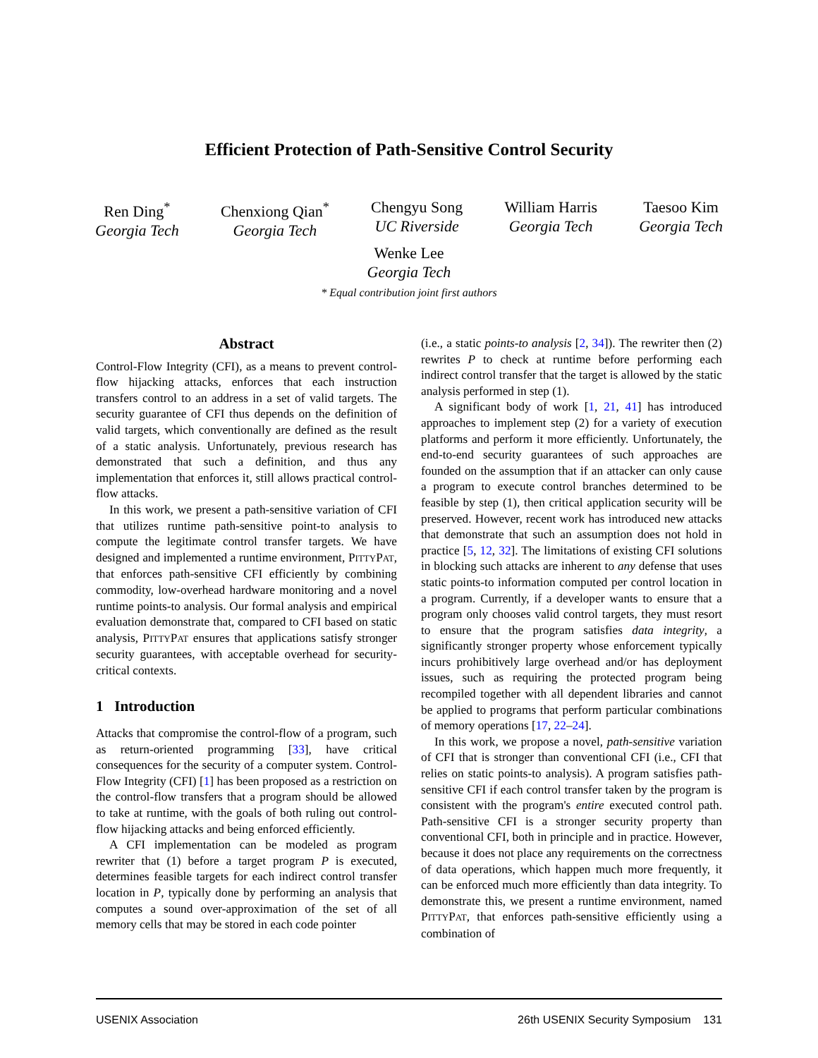Efficient Protection of Path-Sensitive Control Security
Ren Ding<sup>*</sup>
Georgia Tech
Chenxiong Qian<sup>*</sup>
Georgia Tech
Chengyu Song
UC Riverside
William Harris
Georgia Tech
Taesoo Kim
Georgia Tech
Wenke Lee
Georgia Tech
* Equal contribution joint first authors
Abstract
Control-Flow Integrity (CFI), as a means to prevent control-flow hijacking attacks, enforces that each instruction transfers control to an address in a set of valid targets. The security guarantee of CFI thus depends on the definition of valid targets, which conventionally are defined as the result of a static analysis. Unfortunately, previous research has demonstrated that such a definition, and thus any implementation that enforces it, still allows practical control-flow attacks.
In this work, we present a path-sensitive variation of CFI that utilizes runtime path-sensitive point-to analysis to compute the legitimate control transfer targets. We have designed and implemented a runtime environment, PITTYPAT, that enforces path-sensitive CFI efficiently by combining commodity, low-overhead hardware monitoring and a novel runtime points-to analysis. Our formal analysis and empirical evaluation demonstrate that, compared to CFI based on static analysis, PITTYPAT ensures that applications satisfy stronger security guarantees, with acceptable overhead for security-critical contexts.
1 Introduction
Attacks that compromise the control-flow of a program, such as return-oriented programming [33], have critical consequences for the security of a computer system. Control-Flow Integrity (CFI) [1] has been proposed as a restriction on the control-flow transfers that a program should be allowed to take at runtime, with the goals of both ruling out control-flow hijacking attacks and being enforced efficiently.
A CFI implementation can be modeled as program rewriter that (1) before a target program P is executed, determines feasible targets for each indirect control transfer location in P, typically done by performing an analysis that computes a sound over-approximation of the set of all memory cells that may be stored in each code pointer
(i.e., a static points-to analysis [2, 34]). The rewriter then (2) rewrites P to check at runtime before performing each indirect control transfer that the target is allowed by the static analysis performed in step (1).
A significant body of work [1, 21, 41] has introduced approaches to implement step (2) for a variety of execution platforms and perform it more efficiently. Unfortunately, the end-to-end security guarantees of such approaches are founded on the assumption that if an attacker can only cause a program to execute control branches determined to be feasible by step (1), then critical application security will be preserved. However, recent work has introduced new attacks that demonstrate that such an assumption does not hold in practice [5, 12, 32]. The limitations of existing CFI solutions in blocking such attacks are inherent to any defense that uses static points-to information computed per control location in a program. Currently, if a developer wants to ensure that a program only chooses valid control targets, they must resort to ensure that the program satisfies data integrity, a significantly stronger property whose enforcement typically incurs prohibitively large overhead and/or has deployment issues, such as requiring the protected program being recompiled together with all dependent libraries and cannot be applied to programs that perform particular combinations of memory operations [17, 22–24].
In this work, we propose a novel, path-sensitive variation of CFI that is stronger than conventional CFI (i.e., CFI that relies on static points-to analysis). A program satisfies path-sensitive CFI if each control transfer taken by the program is consistent with the program's entire executed control path. Path-sensitive CFI is a stronger security property than conventional CFI, both in principle and in practice. However, because it does not place any requirements on the correctness of data operations, which happen much more frequently, it can be enforced much more efficiently than data integrity. To demonstrate this, we present a runtime environment, named PITTYPAT, that enforces path-sensitive efficiently using a combination of
USENIX Association 26th USENIX Security Symposium 131